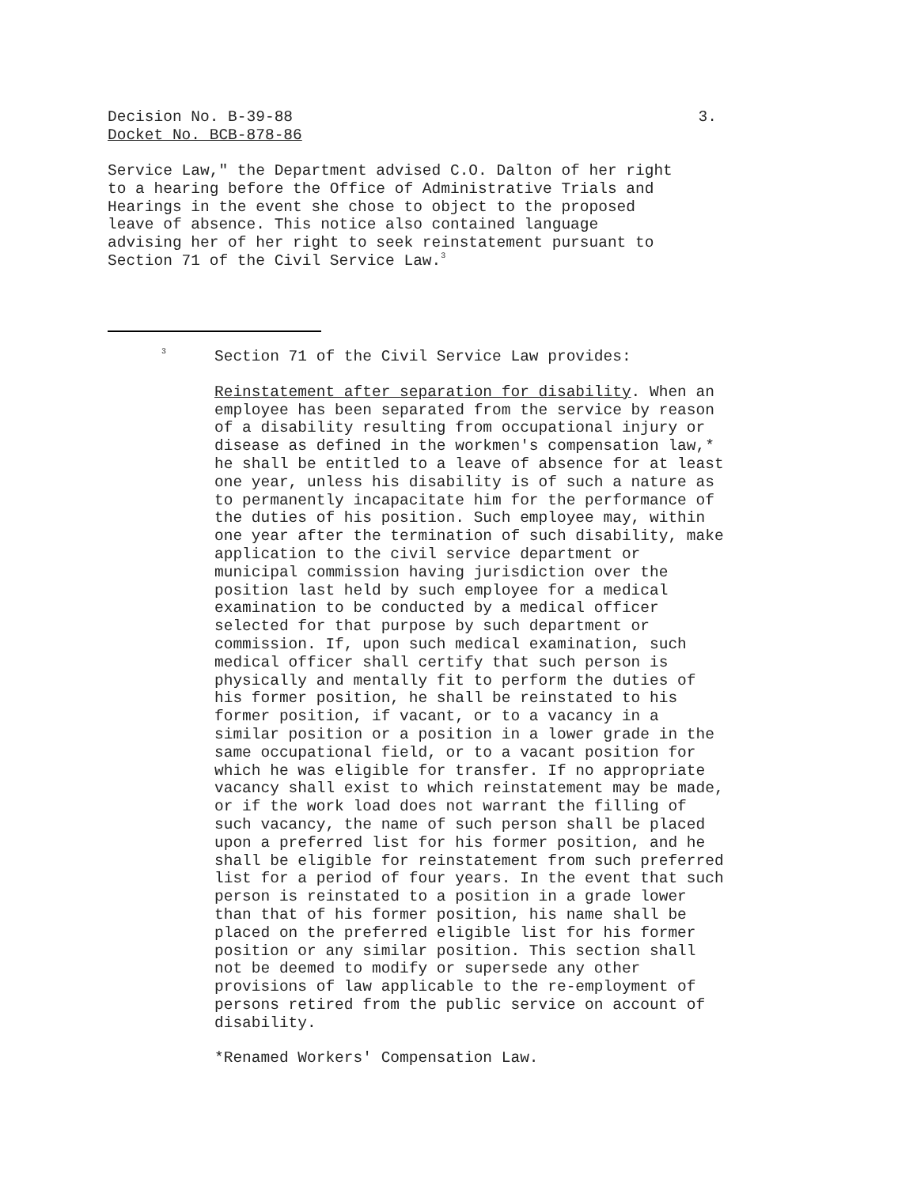Decision No. B-39-88 3.
Docket No. BCB-878-86
Service Law," the Department advised C.O. Dalton of her right to a hearing before the Office of Administrative Trials and Hearings in the event she chose to object to the proposed leave of absence. This notice also contained language advising her of her right to seek reinstatement pursuant to Section 71 of the Civil Service Law.<sup>3</sup>
<sup>3</sup> Section 71 of the Civil Service Law provides:
Reinstatement after separation for disability. When an employee has been separated from the service by reason of a disability resulting from occupational injury or disease as defined in the workmen's compensation law,* he shall be entitled to a leave of absence for at least one year, unless his disability is of such a nature as to permanently incapacitate him for the performance of the duties of his position. Such employee may, within one year after the termination of such disability, make application to the civil service department or municipal commission having jurisdiction over the position last held by such employee for a medical examination to be conducted by a medical officer selected for that purpose by such department or commission. If, upon such medical examination, such medical officer shall certify that such person is physically and mentally fit to perform the duties of his former position, he shall be reinstated to his former position, if vacant, or to a vacancy in a similar position or a position in a lower grade in the same occupational field, or to a vacant position for which he was eligible for transfer. If no appropriate vacancy shall exist to which reinstatement may be made, or if the work load does not warrant the filling of such vacancy, the name of such person shall be placed upon a preferred list for his former position, and he shall be eligible for reinstatement from such preferred list for a period of four years. In the event that such person is reinstated to a position in a grade lower than that of his former position, his name shall be placed on the preferred eligible list for his former position or any similar position. This section shall not be deemed to modify or supersede any other provisions of law applicable to the re-employment of persons retired from the public service on account of disability.
*Renamed Workers' Compensation Law.